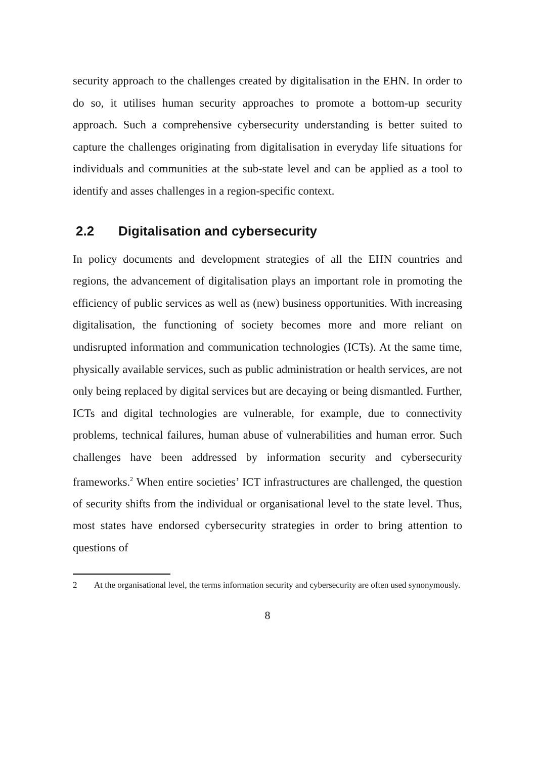security approach to the challenges created by digitalisation in the EHN. In order to do so, it utilises human security approaches to promote a bottom-up security approach. Such a comprehensive cybersecurity understanding is better suited to capture the challenges originating from digitalisation in everyday life situations for individuals and communities at the sub-state level and can be applied as a tool to identify and asses challenges in a region-specific context.
2.2 Digitalisation and cybersecurity
In policy documents and development strategies of all the EHN countries and regions, the advancement of digitalisation plays an important role in promoting the efficiency of public services as well as (new) business opportunities. With increasing digitalisation, the functioning of society becomes more and more reliant on undisrupted information and communication technologies (ICTs). At the same time, physically available services, such as public administration or health services, are not only being replaced by digital services but are decaying or being dismantled. Further, ICTs and digital technologies are vulnerable, for example, due to connectivity problems, technical failures, human abuse of vulnerabilities and human error. Such challenges have been addressed by information security and cybersecurity frameworks.<sup>2</sup> When entire societies’ ICT infrastructures are challenged, the question of security shifts from the individual or organisational level to the state level. Thus, most states have endorsed cybersecurity strategies in order to bring attention to questions of
2 At the organisational level, the terms information security and cybersecurity are often used synonymously.
8